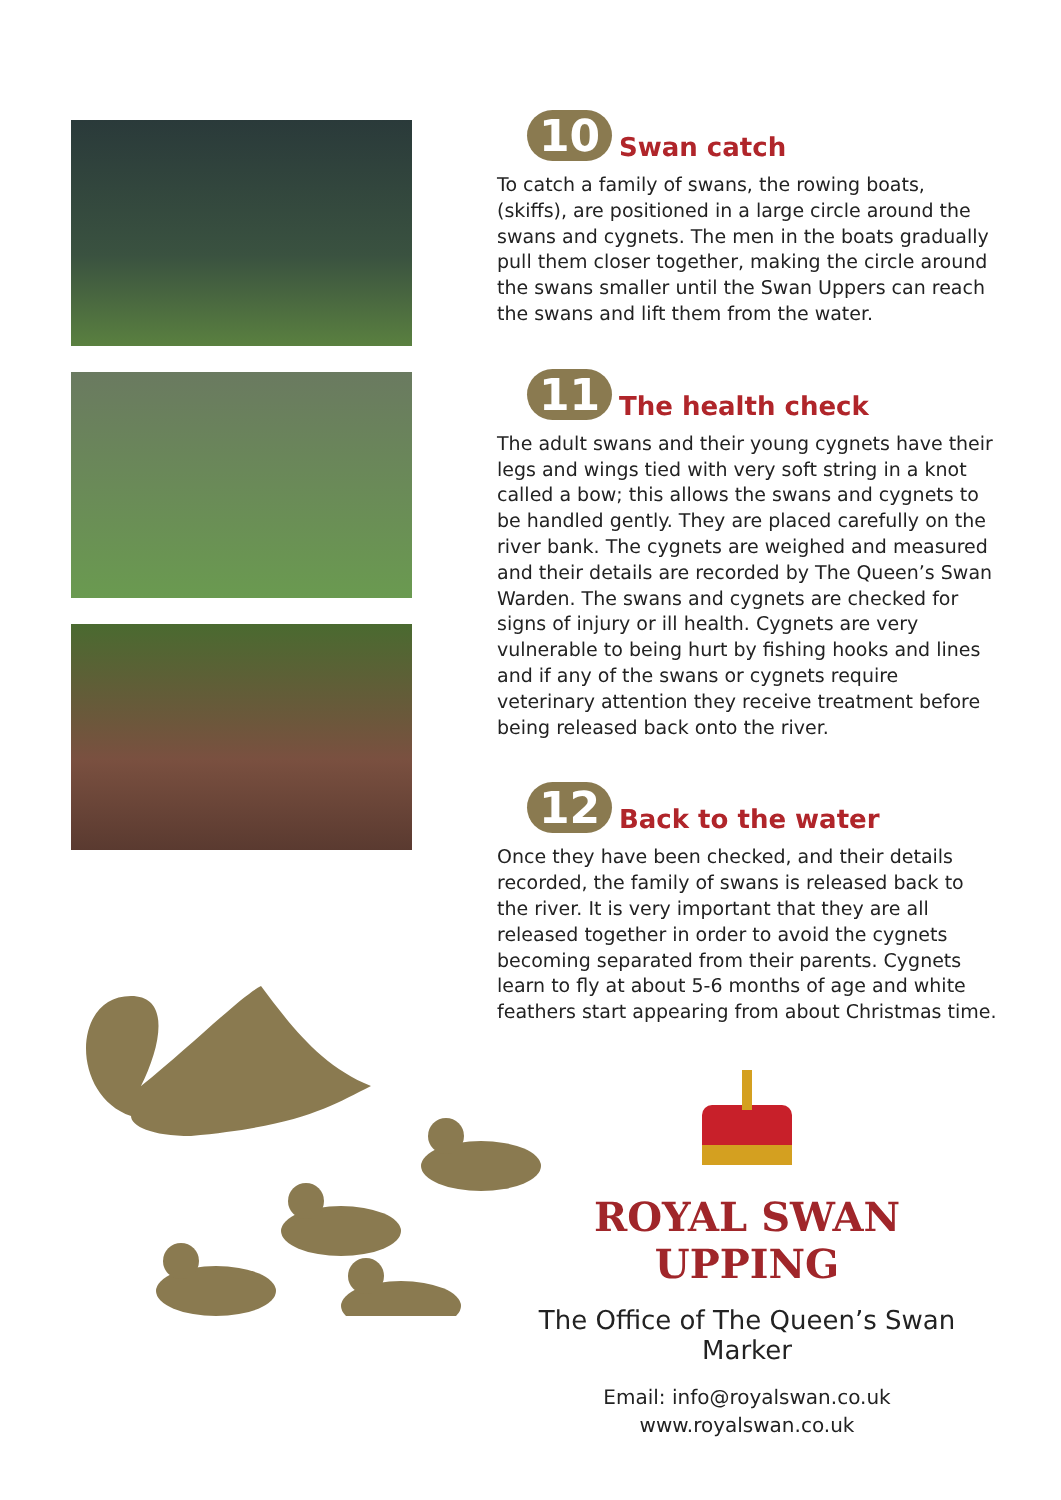10
Swan catch
To catch a family of swans, the rowing boats, (skiffs), are positioned in a large circle around the swans and cygnets. The men in the boats gradually pull them closer together, making the circle around the swans smaller until the Swan Uppers can reach the swans and lift them from the water.
11
The health check
The adult swans and their young cygnets have their legs and wings tied with very soft string in a knot called a bow; this allows the swans and cygnets to be handled gently. They are placed carefully on the river bank. The cygnets are weighed and measured and their details are recorded by The Queen’s Swan Warden. The swans and cygnets are checked for signs of injury or ill health. Cygnets are very vulnerable to being hurt by fishing hooks and lines and if any of the swans or cygnets require veterinary attention they receive treatment before being released back onto the river.
12
Back to the water
Once they have been checked, and their details recorded, the family of swans is released back to the river. It is very important that they are all released together in order to avoid the cygnets becoming separated from their parents. Cygnets learn to fly at about 5-6 months of age and white feathers start appearing from about Christmas time.
ROYAL SWAN UPPING
The Office of The Queen’s Swan Marker
Email: info@royalswan.co.uk
www.royalswan.co.uk